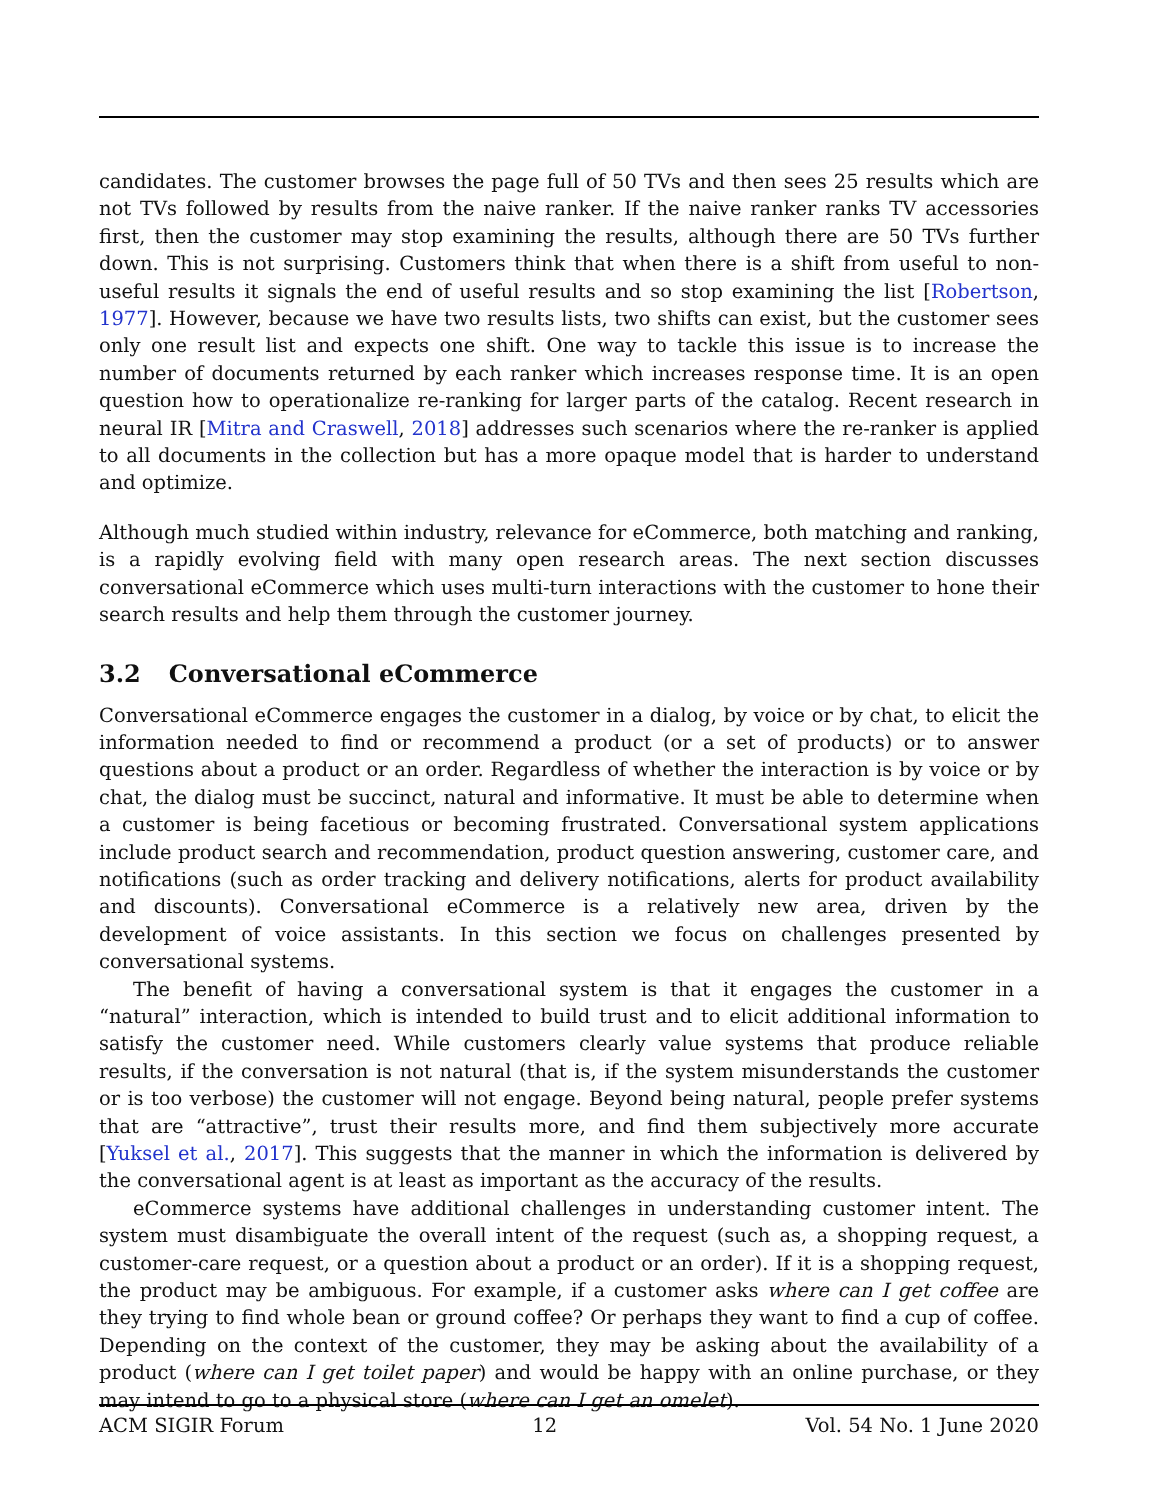candidates. The customer browses the page full of 50 TVs and then sees 25 results which are not TVs followed by results from the naive ranker. If the naive ranker ranks TV accessories first, then the customer may stop examining the results, although there are 50 TVs further down. This is not surprising. Customers think that when there is a shift from useful to non-useful results it signals the end of useful results and so stop examining the list [Robertson, 1977]. However, because we have two results lists, two shifts can exist, but the customer sees only one result list and expects one shift. One way to tackle this issue is to increase the number of documents returned by each ranker which increases response time. It is an open question how to operationalize re-ranking for larger parts of the catalog. Recent research in neural IR [Mitra and Craswell, 2018] addresses such scenarios where the re-ranker is applied to all documents in the collection but has a more opaque model that is harder to understand and optimize.
Although much studied within industry, relevance for eCommerce, both matching and ranking, is a rapidly evolving field with many open research areas. The next section discusses conversational eCommerce which uses multi-turn interactions with the customer to hone their search results and help them through the customer journey.
3.2 Conversational eCommerce
Conversational eCommerce engages the customer in a dialog, by voice or by chat, to elicit the information needed to find or recommend a product (or a set of products) or to answer questions about a product or an order. Regardless of whether the interaction is by voice or by chat, the dialog must be succinct, natural and informative. It must be able to determine when a customer is being facetious or becoming frustrated. Conversational system applications include product search and recommendation, product question answering, customer care, and notifications (such as order tracking and delivery notifications, alerts for product availability and discounts). Conversational eCommerce is a relatively new area, driven by the development of voice assistants. In this section we focus on challenges presented by conversational systems.
The benefit of having a conversational system is that it engages the customer in a “natural” interaction, which is intended to build trust and to elicit additional information to satisfy the customer need. While customers clearly value systems that produce reliable results, if the conversation is not natural (that is, if the system misunderstands the customer or is too verbose) the customer will not engage. Beyond being natural, people prefer systems that are “attractive”, trust their results more, and find them subjectively more accurate [Yuksel et al., 2017]. This suggests that the manner in which the information is delivered by the conversational agent is at least as important as the accuracy of the results.
eCommerce systems have additional challenges in understanding customer intent. The system must disambiguate the overall intent of the request (such as, a shopping request, a customer-care request, or a question about a product or an order). If it is a shopping request, the product may be ambiguous. For example, if a customer asks where can I get coffee are they trying to find whole bean or ground coffee? Or perhaps they want to find a cup of coffee. Depending on the context of the customer, they may be asking about the availability of a product (where can I get toilet paper) and would be happy with an online purchase, or they may intend to go to a physical store (where can I get an omelet).
ACM SIGIR Forum 12 Vol. 54 No. 1 June 2020